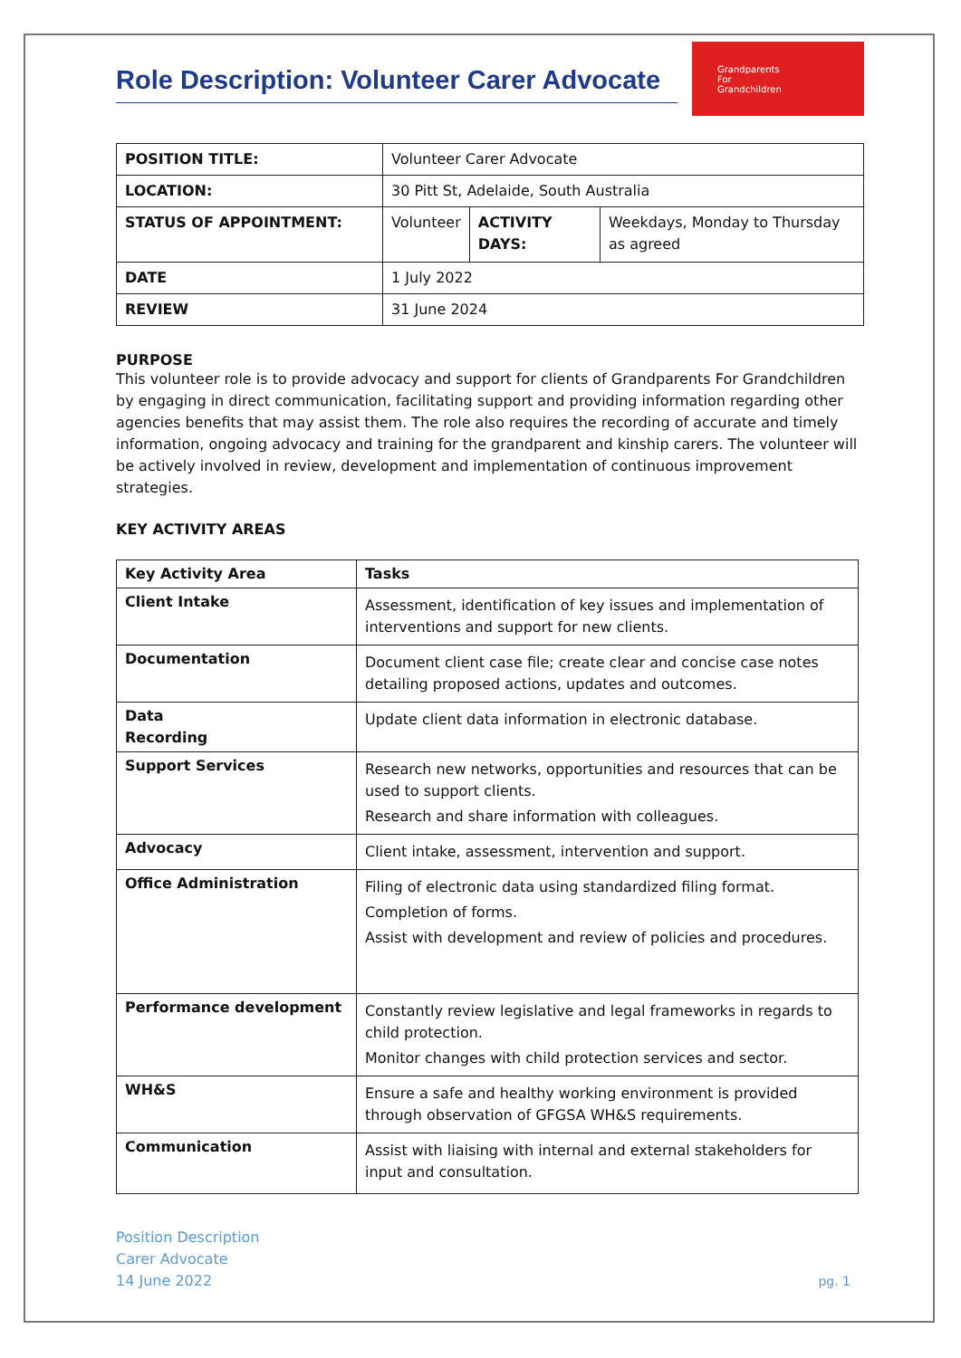Role Description: Volunteer Carer Advocate
Grandparents
For
Grandchildren
| POSITION TITLE: | Volunteer Carer Advocate | | |
| LOCATION: | 30 Pitt St, Adelaide, South Australia | | |
| STATUS OF APPOINTMENT: | Volunteer | ACTIVITY DAYS: | Weekdays, Monday to Thursday as agreed |
| DATE | 1 July 2022 | | |
| REVIEW | 31 June 2024 | | |
PURPOSE
This volunteer role is to provide advocacy and support for clients of Grandparents For Grandchildren by engaging in direct communication, facilitating support and providing information regarding other agencies benefits that may assist them. The role also requires the recording of accurate and timely information, ongoing advocacy and training for the grandparent and kinship carers. The volunteer will be actively involved in review, development and implementation of continuous improvement strategies.
KEY ACTIVITY AREAS
| Key Activity Area | Tasks |
| --- | --- |
| Client Intake | Assessment, identification of key issues and implementation of interventions and support for new clients. |
| Documentation | Document client case file; create clear and concise case notes detailing proposed actions, updates and outcomes. |
| Data Recording | Update client data information in electronic database. |
| Support Services | Research new networks, opportunities and resources that can be used to support clients. Research and share information with colleagues. |
| Advocacy | Client intake, assessment, intervention and support. |
| Office Administration | Filing of electronic data using standardized filing format. Completion of forms. Assist with development and review of policies and procedures. |
| Performance development | Constantly review legislative and legal frameworks in regards to child protection. Monitor changes with child protection services and sector. |
| WH&S | Ensure a safe and healthy working environment is provided through observation of GFGSA WH&S requirements. |
| Communication | Assist with liaising with internal and external stakeholders for input and consultation. |
Position Description
Carer Advocate
14 June 2022
pg. 1